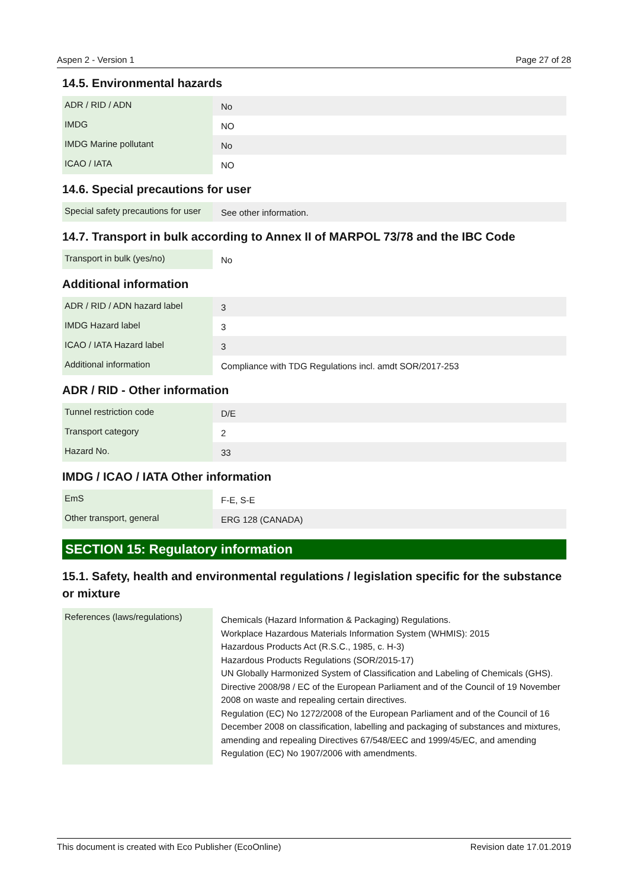Aspen 2 - Version 1 Page 27 of 28
14.5. Environmental hazards
| ADR / RID / ADN | No |
| IMDG | NO |
| IMDG Marine pollutant | No |
| ICAO / IATA | NO |
14.6. Special precautions for user
| Special safety precautions for user | See other information. |
14.7. Transport in bulk according to Annex II of MARPOL 73/78 and the IBC Code
| Transport in bulk (yes/no) | No |
Additional information
| ADR / RID / ADN hazard label | 3 |
| IMDG Hazard label | 3 |
| ICAO / IATA Hazard label | 3 |
| Additional information | Compliance with TDG Regulations incl. amdt SOR/2017-253 |
ADR / RID - Other information
| Tunnel restriction code | D/E |
| Transport category | 2 |
| Hazard No. | 33 |
IMDG / ICAO / IATA Other information
| EmS | F-E, S-E |
| Other transport, general | ERG 128 (CANADA) |
SECTION 15: Regulatory information
15.1. Safety, health and environmental regulations / legislation specific for the substance or mixture
| References (laws/regulations) | Chemicals (Hazard Information & Packaging) Regulations. Workplace Hazardous Materials Information System (WHMIS): 2015 Hazardous Products Act (R.S.C., 1985, c. H-3) Hazardous Products Regulations (SOR/2015-17) UN Globally Harmonized System of Classification and Labeling of Chemicals (GHS). Directive 2008/98 / EC of the European Parliament and of the Council of 19 November 2008 on waste and repealing certain directives. Regulation (EC) No 1272/2008 of the European Parliament and of the Council of 16 December 2008 on classification, labelling and packaging of substances and mixtures, amending and repealing Directives 67/548/EEC and 1999/45/EC, and amending Regulation (EC) No 1907/2006 with amendments. |
This document is created with Eco Publisher (EcoOnline) Revision date 17.01.2019